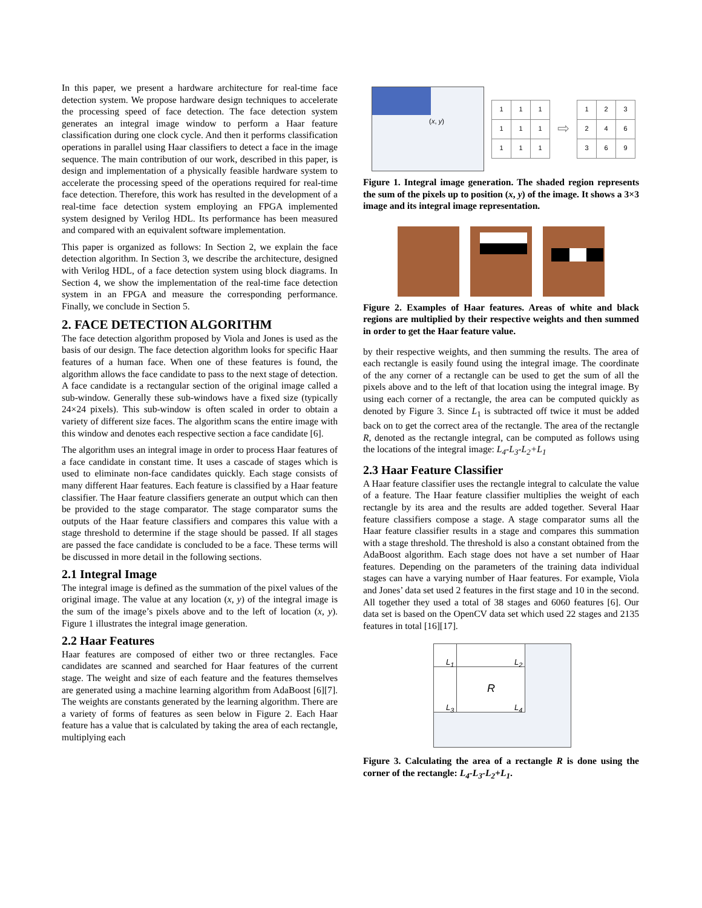In this paper, we present a hardware architecture for real-time face detection system. We propose hardware design techniques to accelerate the processing speed of face detection. The face detection system generates an integral image window to perform a Haar feature classification during one clock cycle. And then it performs classification operations in parallel using Haar classifiers to detect a face in the image sequence. The main contribution of our work, described in this paper, is design and implementation of a physically feasible hardware system to accelerate the processing speed of the operations required for real-time face detection. Therefore, this work has resulted in the development of a real-time face detection system employing an FPGA implemented system designed by Verilog HDL. Its performance has been measured and compared with an equivalent software implementation.
This paper is organized as follows: In Section 2, we explain the face detection algorithm. In Section 3, we describe the architecture, designed with Verilog HDL, of a face detection system using block diagrams. In Section 4, we show the implementation of the real-time face detection system in an FPGA and measure the corresponding performance. Finally, we conclude in Section 5.
2. FACE DETECTION ALGORITHM
The face detection algorithm proposed by Viola and Jones is used as the basis of our design. The face detection algorithm looks for specific Haar features of a human face. When one of these features is found, the algorithm allows the face candidate to pass to the next stage of detection. A face candidate is a rectangular section of the original image called a sub-window. Generally these sub-windows have a fixed size (typically 24×24 pixels). This sub-window is often scaled in order to obtain a variety of different size faces. The algorithm scans the entire image with this window and denotes each respective section a face candidate [6].
The algorithm uses an integral image in order to process Haar features of a face candidate in constant time. It uses a cascade of stages which is used to eliminate non-face candidates quickly. Each stage consists of many different Haar features. Each feature is classified by a Haar feature classifier. The Haar feature classifiers generate an output which can then be provided to the stage comparator. The stage comparator sums the outputs of the Haar feature classifiers and compares this value with a stage threshold to determine if the stage should be passed. If all stages are passed the face candidate is concluded to be a face. These terms will be discussed in more detail in the following sections.
2.1 Integral Image
The integral image is defined as the summation of the pixel values of the original image. The value at any location (x, y) of the integral image is the sum of the image’s pixels above and to the left of location (x, y). Figure 1 illustrates the integral image generation.
2.2 Haar Features
Haar features are composed of either two or three rectangles. Face candidates are scanned and searched for Haar features of the current stage. The weight and size of each feature and the features themselves are generated using a machine learning algorithm from AdaBoost [6][7]. The weights are constants generated by the learning algorithm. There are a variety of forms of features as seen below in Figure 2. Each Haar feature has a value that is calculated by taking the area of each rectangle, multiplying each
x, y) (
| 1 | 1 | 1 |
| 1 | 1 | 1 |
| 1 | 1 | 1 |
⇨
| 1 | 2 | 3 |
| 2 | 4 | 6 |
| 3 | 6 | 9 |
Figure 1. Integral image generation. The shaded region represents the sum of the pixels up to position (x, y) of the image. It shows a 3×3 image and its integral image representation.
Figure 2. Examples of Haar features. Areas of white and black regions are multiplied by their respective weights and then summed in order to get the Haar feature value.
by their respective weights, and then summing the results. The area of each rectangle is easily found using the integral image. The coordinate of the any corner of a rectangle can be used to get the sum of all the pixels above and to the left of that location using the integral image. By using each corner of a rectangle, the area can be computed quickly as denoted by Figure 3. Since L<sub>1</sub> is subtracted off twice it must be added back on to get the correct area of the rectangle. The area of the rectangle R, denoted as the rectangle integral, can be computed as follows using the locations of the integral image: L<sub>4</sub>-L<sub>3</sub>-L<sub>2</sub>+L<sub>1</sub>
2.3 Haar Feature Classifier
A Haar feature classifier uses the rectangle integral to calculate the value of a feature. The Haar feature classifier multiplies the weight of each rectangle by its area and the results are added together. Several Haar feature classifiers compose a stage. A stage comparator sums all the Haar feature classifier results in a stage and compares this summation with a stage threshold. The threshold is also a constant obtained from the AdaBoost algorithm. Each stage does not have a set number of Haar features. Depending on the parameters of the training data individual stages can have a varying number of Haar features. For example, Viola and Jones’ data set used 2 features in the first stage and 10 in the second. All together they used a total of 38 stages and 6060 features [6]. Our data set is based on the OpenCV data set which used 22 stages and 2135 features in total [16][17].
L<sub>1</sub> L<sub>2</sub>
R
L<sub>3</sub> L<sub>4</sub>
Figure 3. Calculating the area of a rectangle R is done using the corner of the rectangle: L<sub>4</sub>-L<sub>3</sub>-L<sub>2</sub>+L<sub>1</sub>.